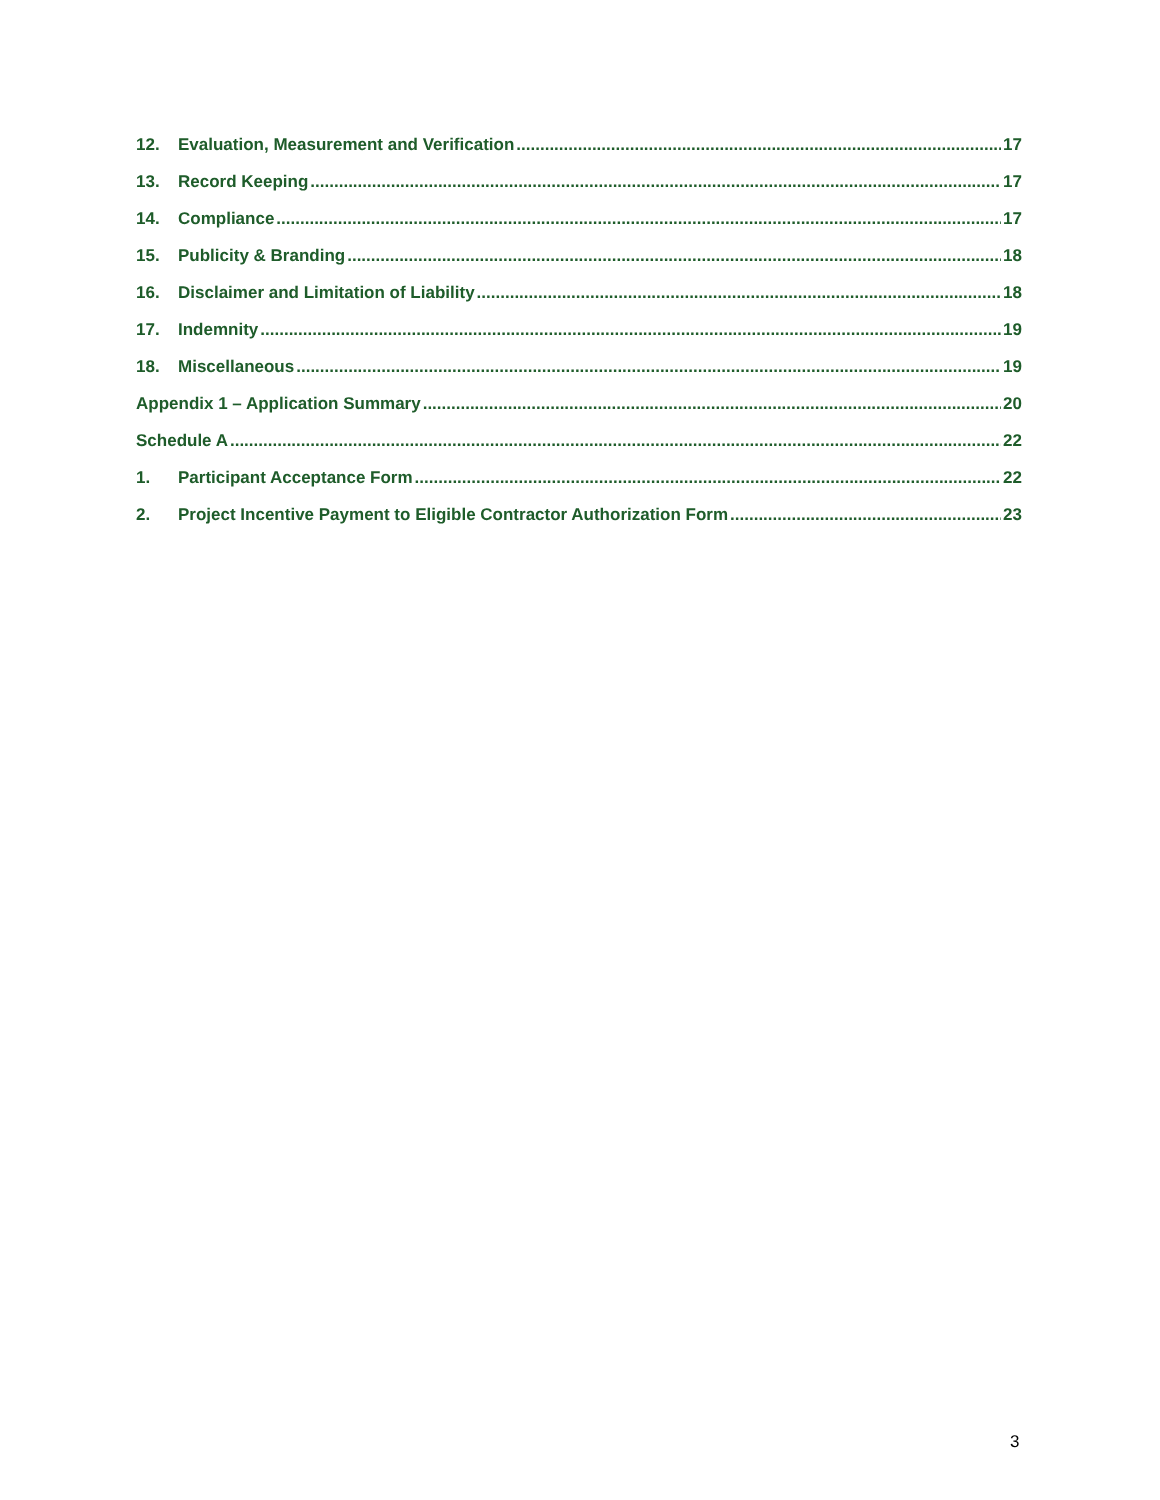12. Evaluation, Measurement and Verification 17
13. Record Keeping 17
14. Compliance 17
15. Publicity & Branding 18
16. Disclaimer and Limitation of Liability 18
17. Indemnity 19
18. Miscellaneous 19
Appendix 1 – Application Summary 20
Schedule A 22
1. Participant Acceptance Form 22
2. Project Incentive Payment to Eligible Contractor Authorization Form 23
3